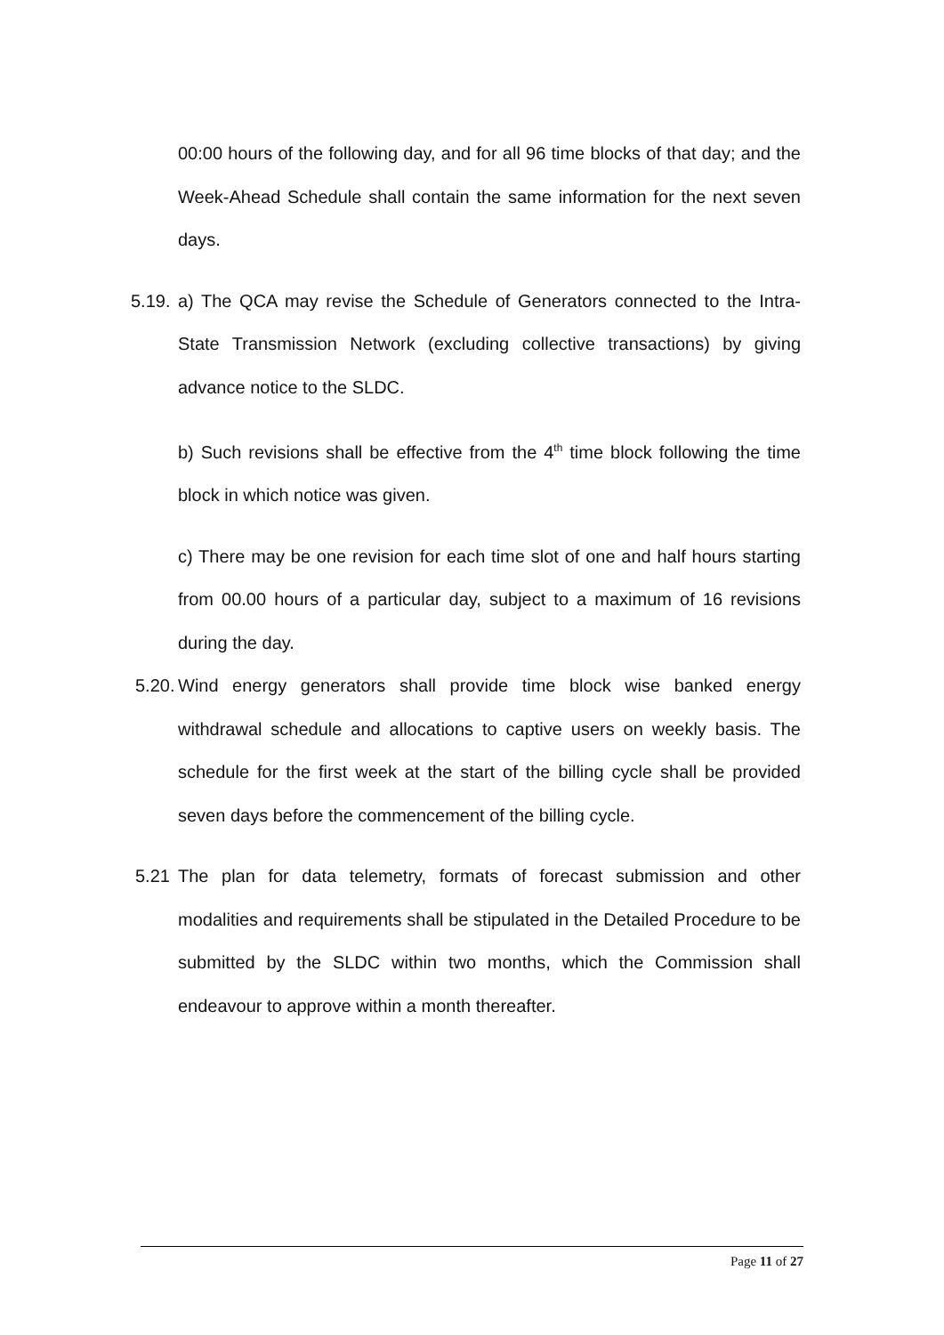00:00 hours of the following day, and for all 96 time blocks of that day; and the Week-Ahead Schedule shall contain the same information for the next seven days.
5.19. a) The QCA may revise the Schedule of Generators connected to the Intra-State Transmission Network (excluding collective transactions) by giving advance notice to the SLDC.
b) Such revisions shall be effective from the 4<sup>th</sup> time block following the time block in which notice was given.
c) There may be one revision for each time slot of one and half hours starting from 00.00 hours of a particular day, subject to a maximum of 16 revisions during the day.
5.20. Wind energy generators shall provide time block wise banked energy withdrawal schedule and allocations to captive users on weekly basis. The schedule for the first week at the start of the billing cycle shall be provided seven days before the commencement of the billing cycle.
5.21 The plan for data telemetry, formats of forecast submission and other modalities and requirements shall be stipulated in the Detailed Procedure to be submitted by the SLDC within two months, which the Commission shall endeavour to approve within a month thereafter.
Page 11 of 27